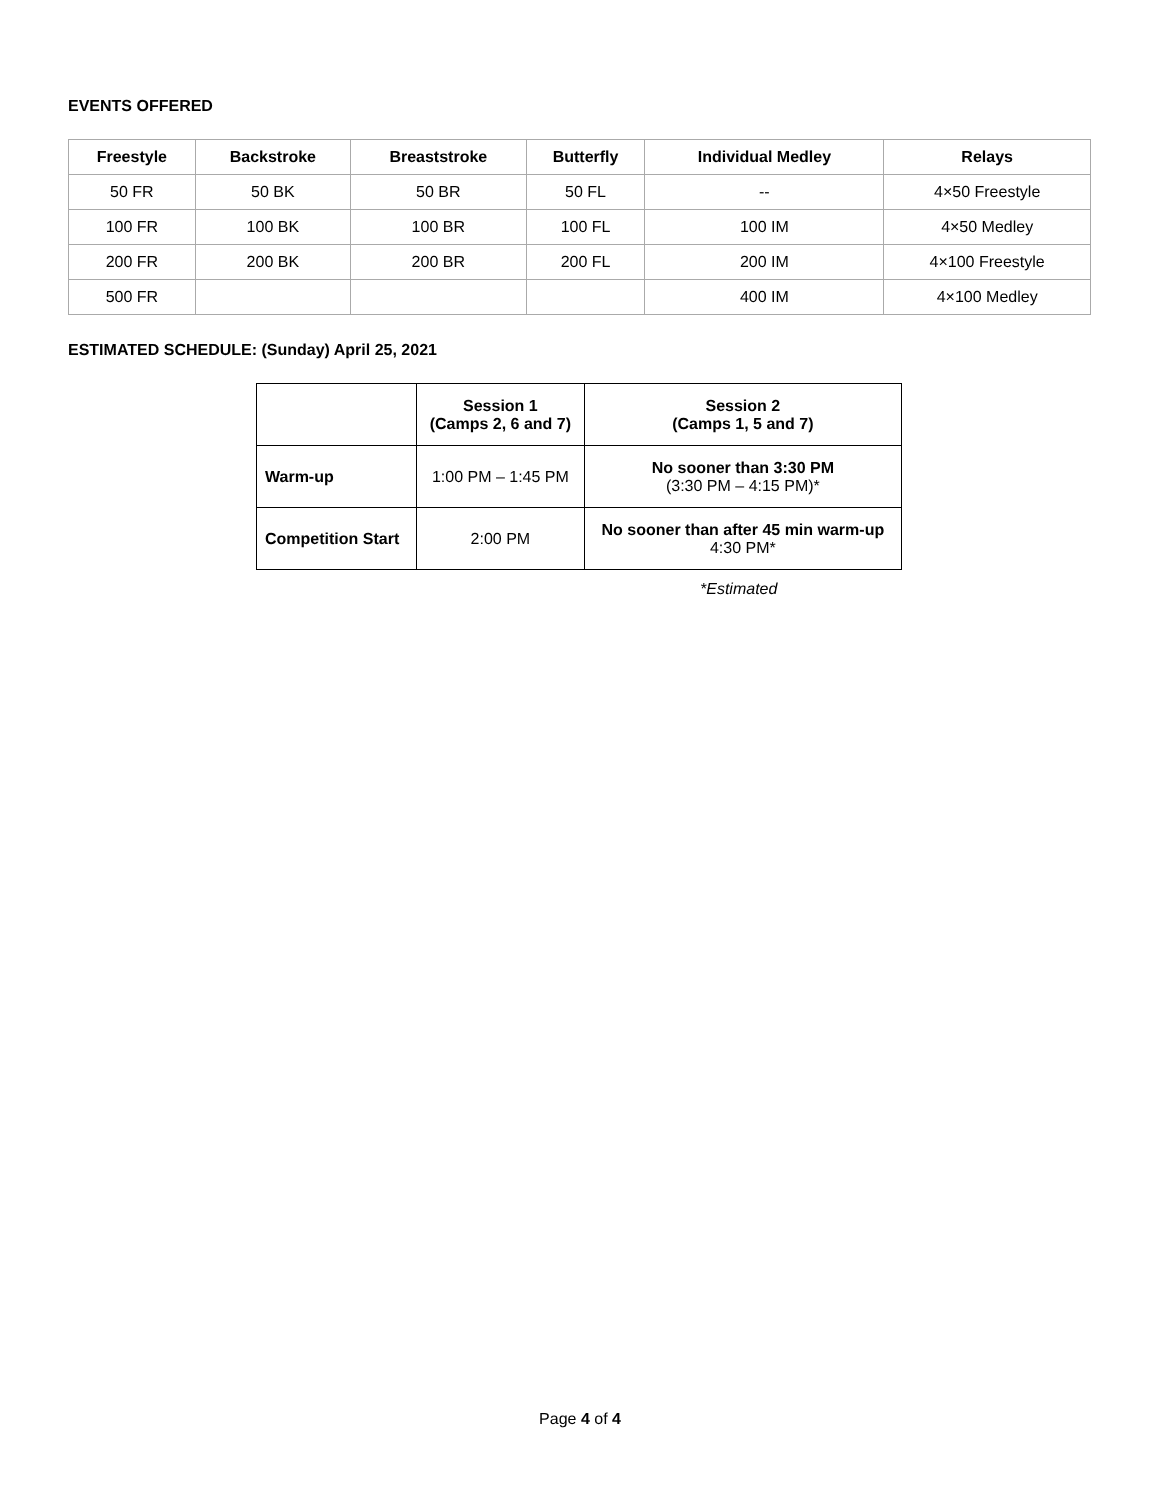EVENTS OFFERED
| Freestyle | Backstroke | Breaststroke | Butterfly | Individual Medley | Relays |
| --- | --- | --- | --- | --- | --- |
| 50 FR | 50 BK | 50 BR | 50 FL | -- | 4×50 Freestyle |
| 100 FR | 100 BK | 100 BR | 100 FL | 100 IM | 4×50 Medley |
| 200 FR | 200 BK | 200 BR | 200 FL | 200 IM | 4×100 Freestyle |
| 500 FR | | | | 400 IM | 4×100 Medley |
ESTIMATED SCHEDULE: (Sunday) April 25, 2021
| | Session 1 (Camps 2, 6 and 7) | Session 2 (Camps 1, 5 and 7) |
| --- | --- | --- |
| Warm-up | 1:00 PM – 1:45 PM | No sooner than 3:30 PM (3:30 PM – 4:15 PM)* |
| Competition Start | 2:00 PM | No sooner than after 45 min warm-up 4:30 PM* |
*Estimated
Page 4 of 4